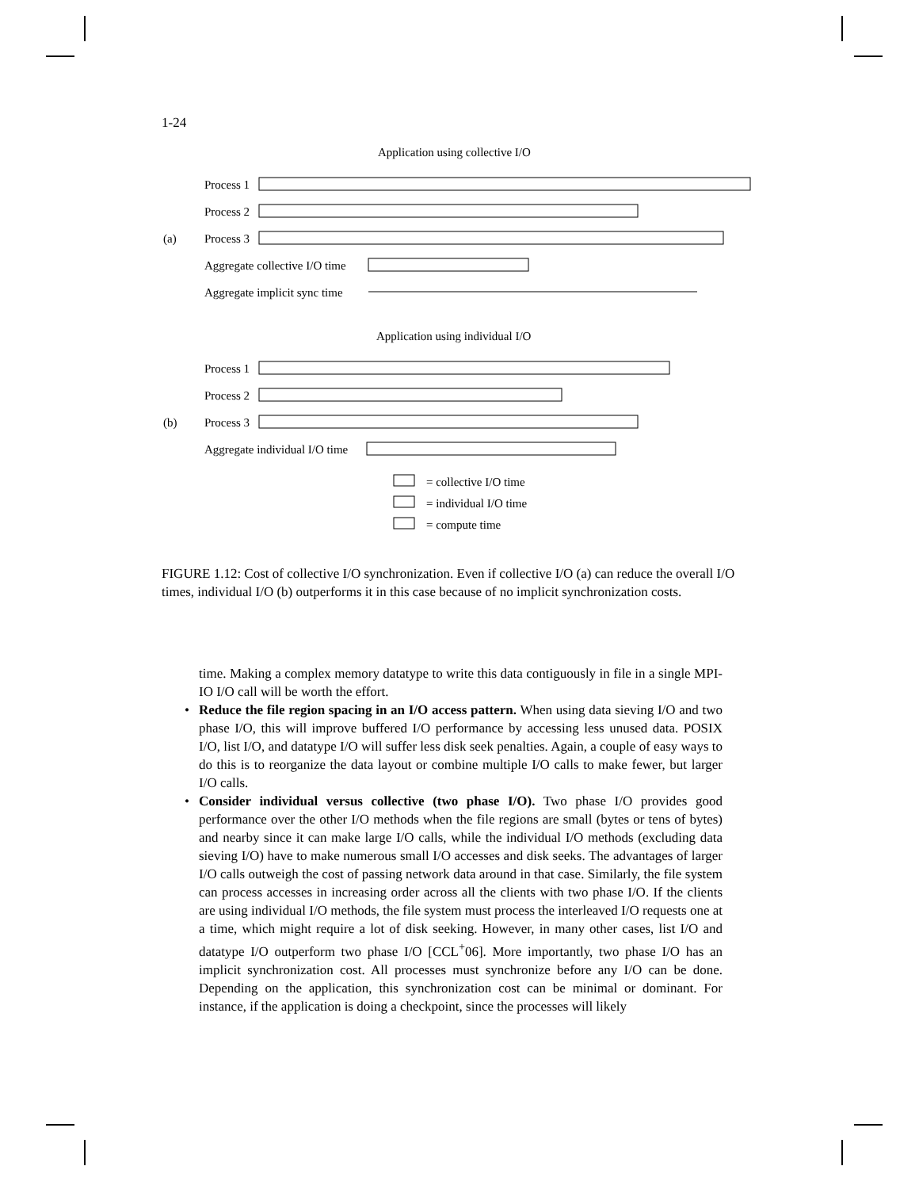1-24
Application using collective I/O
Process 1
Process 2
(a)
Process 3
Aggregate collective I/O time
Aggregate implicit sync time
Application using individual I/O
Process 1
Process 2
(b)
Process 3
Aggregate individual I/O time
= collective I/O time
= individual I/O time
= compute time
FIGURE 1.12: Cost of collective I/O synchronization. Even if collective I/O (a) can reduce the overall I/O times, individual I/O (b) outperforms it in this case because of no implicit synchronization costs.
time. Making a complex memory datatype to write this data contiguously in file in a single MPI-IO I/O call will be worth the effort.
• Reduce the file region spacing in an I/O access pattern. When using data sieving I/O and two phase I/O, this will improve buffered I/O performance by accessing less unused data. POSIX I/O, list I/O, and datatype I/O will suffer less disk seek penalties. Again, a couple of easy ways to do this is to reorganize the data layout or combine multiple I/O calls to make fewer, but larger I/O calls.
• Consider individual versus collective (two phase I/O). Two phase I/O provides good performance over the other I/O methods when the file regions are small (bytes or tens of bytes) and nearby since it can make large I/O calls, while the individual I/O methods (excluding data sieving I/O) have to make numerous small I/O accesses and disk seeks. The advantages of larger I/O calls outweigh the cost of passing network data around in that case. Similarly, the file system can process accesses in increasing order across all the clients with two phase I/O. If the clients are using individual I/O methods, the file system must process the interleaved I/O requests one at a time, which might require a lot of disk seeking. However, in many other cases, list I/O and datatype I/O outperform two phase I/O [CCL<sup>+</sup>06]. More importantly, two phase I/O has an implicit synchronization cost. All processes must synchronize before any I/O can be done. Depending on the application, this synchronization cost can be minimal or dominant. For instance, if the application is doing a checkpoint, since the processes will likely